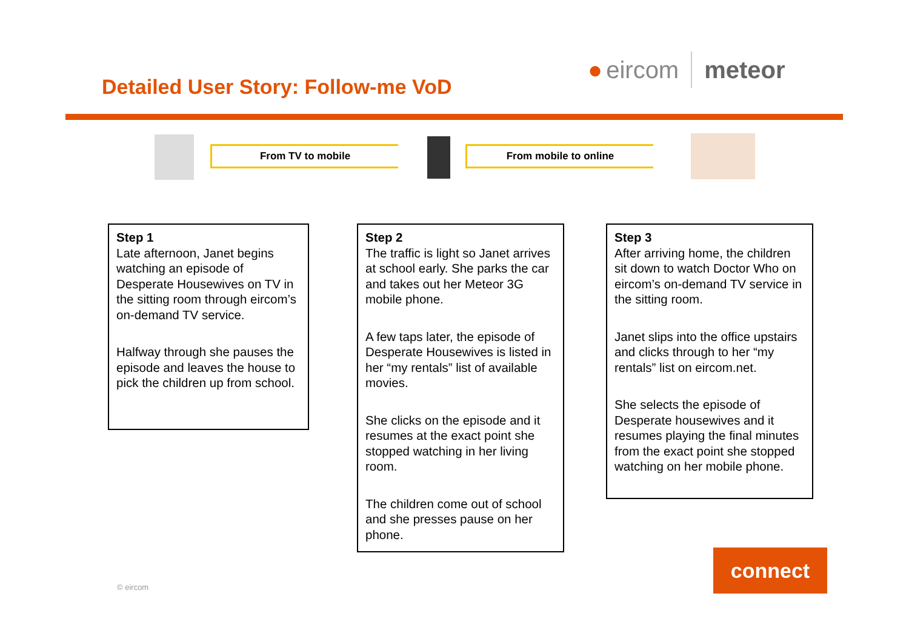Detailed User Story: Follow-me VoD
● eircom meteor
From TV to mobile From mobile to online
Step 1
Late afternoon, Janet begins watching an episode of Desperate Housewives on TV in the sitting room through eircom’s on-demand TV service.
Halfway through she pauses the episode and leaves the house to pick the children up from school.
Step 2
The traffic is light so Janet arrives at school early. She parks the car and takes out her Meteor 3G mobile phone.
A few taps later, the episode of Desperate Housewives is listed in her “my rentals” list of available movies.
She clicks on the episode and it resumes at the exact point she stopped watching in her living room.
The children come out of school and she presses pause on her phone.
Step 3
After arriving home, the children sit down to watch Doctor Who on eircom’s on-demand TV service in the sitting room.
Janet slips into the office upstairs and clicks through to her “my rentals” list on eircom.net.
She selects the episode of Desperate housewives and it resumes playing the final minutes from the exact point she stopped watching on her mobile phone.
© eircom
connect